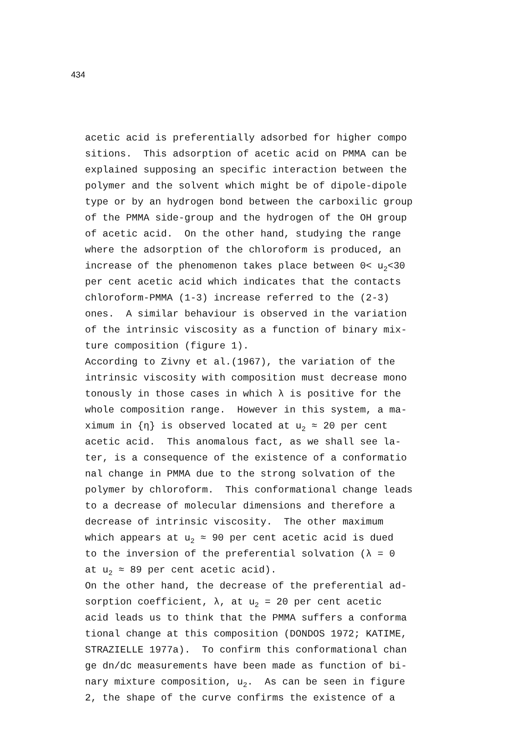434
acetic acid is preferentially adsorbed for higher compo sitions. This adsorption of acetic acid on PMMA can be explained supposing an specific interaction between the polymer and the solvent which might be of dipole-dipole type or by an hydrogen bond between the carboxilic group of the PMMA side-group and the hydrogen of the OH group of acetic acid. On the other hand, studying the range where the adsorption of the chloroform is produced, an increase of the phenomenon takes place between 0< u<sub>2</sub><30 per cent acetic acid which indicates that the contacts chloroform-PMMA (1-3) increase referred to the (2-3) ones. A similar behaviour is observed in the variation of the intrinsic viscosity as a function of binary mix- ture composition (figure 1). According to Zivny et al.(1967), the variation of the intrinsic viscosity with composition must decrease mono tonously in those cases in which λ is positive for the whole composition range. However in this system, a ma- ximum in {η} is observed located at u<sub>2</sub> ≈ 20 per cent acetic acid. This anomalous fact, as we shall see la- ter, is a consequence of the existence of a conformatio nal change in PMMA due to the strong solvation of the polymer by chloroform. This conformational change leads to a decrease of molecular dimensions and therefore a decrease of intrinsic viscosity. The other maximum which appears at u<sub>2</sub> ≈ 90 per cent acetic acid is dued to the inversion of the preferential solvation (λ = 0 at u<sub>2</sub> ≈ 89 per cent acetic acid). On the other hand, the decrease of the preferential ad- sorption coefficient, λ, at u<sub>2</sub> = 20 per cent acetic acid leads us to think that the PMMA suffers a conforma tional change at this composition (DONDOS 1972; KATIME, STRAZIELLE 1977a). To confirm this conformational chan ge dn/dc measurements have been made as function of bi- nary mixture composition, u<sub>2</sub>. As can be seen in figure 2, the shape of the curve confirms the existence of a